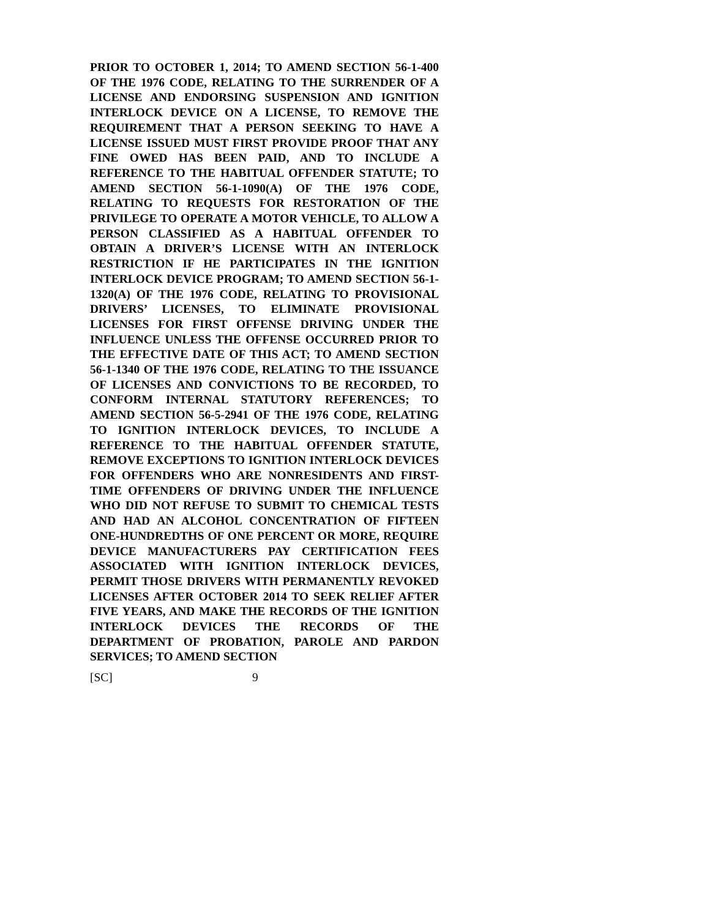PRIOR TO OCTOBER 1, 2014; TO AMEND SECTION 56-1-400 OF THE 1976 CODE, RELATING TO THE SURRENDER OF A LICENSE AND ENDORSING SUSPENSION AND IGNITION INTERLOCK DEVICE ON A LICENSE, TO REMOVE THE REQUIREMENT THAT A PERSON SEEKING TO HAVE A LICENSE ISSUED MUST FIRST PROVIDE PROOF THAT ANY FINE OWED HAS BEEN PAID, AND TO INCLUDE A REFERENCE TO THE HABITUAL OFFENDER STATUTE; TO AMEND SECTION 56-1-1090(A) OF THE 1976 CODE, RELATING TO REQUESTS FOR RESTORATION OF THE PRIVILEGE TO OPERATE A MOTOR VEHICLE, TO ALLOW A PERSON CLASSIFIED AS A HABITUAL OFFENDER TO OBTAIN A DRIVER’S LICENSE WITH AN INTERLOCK RESTRICTION IF HE PARTICIPATES IN THE IGNITION INTERLOCK DEVICE PROGRAM; TO AMEND SECTION 56-1-1320(A) OF THE 1976 CODE, RELATING TO PROVISIONAL DRIVERS’ LICENSES, TO ELIMINATE PROVISIONAL LICENSES FOR FIRST OFFENSE DRIVING UNDER THE INFLUENCE UNLESS THE OFFENSE OCCURRED PRIOR TO THE EFFECTIVE DATE OF THIS ACT; TO AMEND SECTION 56-1-1340 OF THE 1976 CODE, RELATING TO THE ISSUANCE OF LICENSES AND CONVICTIONS TO BE RECORDED, TO CONFORM INTERNAL STATUTORY REFERENCES; TO AMEND SECTION 56-5-2941 OF THE 1976 CODE, RELATING TO IGNITION INTERLOCK DEVICES, TO INCLUDE A REFERENCE TO THE HABITUAL OFFENDER STATUTE, REMOVE EXCEPTIONS TO IGNITION INTERLOCK DEVICES FOR OFFENDERS WHO ARE NONRESIDENTS AND FIRST-TIME OFFENDERS OF DRIVING UNDER THE INFLUENCE WHO DID NOT REFUSE TO SUBMIT TO CHEMICAL TESTS AND HAD AN ALCOHOL CONCENTRATION OF FIFTEEN ONE-HUNDREDTHS OF ONE PERCENT OR MORE, REQUIRE DEVICE MANUFACTURERS PAY CERTIFICATION FEES ASSOCIATED WITH IGNITION INTERLOCK DEVICES, PERMIT THOSE DRIVERS WITH PERMANENTLY REVOKED LICENSES AFTER OCTOBER 2014 TO SEEK RELIEF AFTER FIVE YEARS, AND MAKE THE RECORDS OF THE IGNITION INTERLOCK DEVICES THE RECORDS OF THE DEPARTMENT OF PROBATION, PAROLE AND PARDON SERVICES; TO AMEND SECTION
[SC] 9